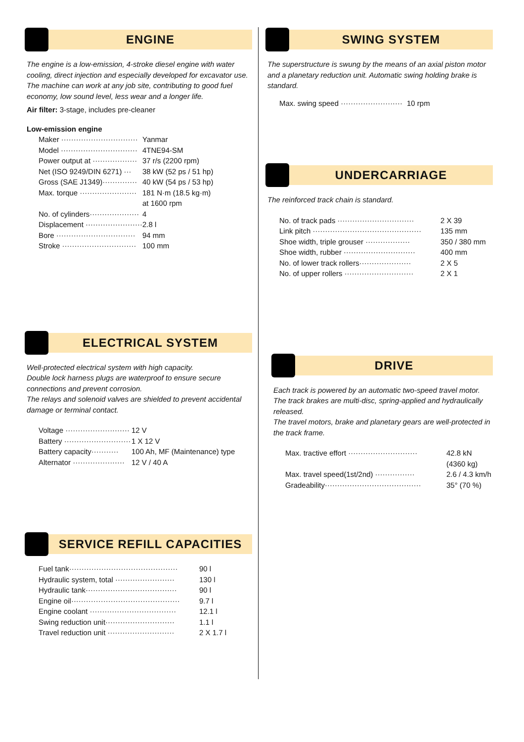ENGINE
The engine is a low-emission, 4-stroke diesel engine with water cooling, direct injection and especially developed for excavator use.
The machine can work at any job site, contributing to good fuel economy, low sound level, less wear and a longer life.
Air filter: 3-stage, includes pre-cleaner
Low-emission engine
| Maker ······························· | Yanmar |
| Model ······························· | 4TNE94-SM |
| Power output at ·················· | 37 r/s (2200 rpm) |
| Net (ISO 9249/DIN 6271) ··· | 38 kW (52 ps / 51 hp) |
| Gross (SAE J1349)·············· | 40 kW (54 ps / 53 hp) |
| Max. torque ······················· | 181 N·m (18.5 kg·m) at 1600 rpm |
| No. of cylinders···················· | 4 |
| Displacement ······················· | 2.8 l |
| Bore ································ | 94 mm |
| Stroke ······························ | 100 mm |
ELECTRICAL SYSTEM
Well-protected electrical system with high capacity.
Double lock harness plugs are waterproof to ensure secure connections and prevent corrosion.
The relays and solenoid valves are shielded to prevent accidental damage or terminal contact.
| Voltage ·························· | 12 V |
| Battery ··························· | 1 X 12 V |
| Battery capacity··········· | 100 Ah, MF (Maintenance) type |
| Alternator ····················· | 12 V / 40 A |
SERVICE REFILL CAPACITIES
| Fuel tank············································ | 90 l |
| Hydraulic system, total ························ | 130 l |
| Hydraulic tank····································· | 90 l |
| Engine oil············································ | 9.7 l |
| Engine coolant ··································· | 12.1 l |
| Swing reduction unit···························· | 1.1 l |
| Travel reduction unit ··························· | 2 X 1.7 l |
SWING SYSTEM
The superstructure is swung by the means of an axial piston motor and a planetary reduction unit. Automatic swing holding brake is standard.
| Max. swing speed ························· | 10 rpm |
UNDERCARRIAGE
The reinforced track chain is standard.
| No. of track pads ······························· | 2 X 39 |
| Link pitch ············································ | 135 mm |
| Shoe width, triple grouser ·················· | 350 / 380 mm |
| Shoe width, rubber ····························· | 400 mm |
| No. of lower track rollers····················· | 2 X 5 |
| No. of upper rollers ···························· | 2 X 1 |
DRIVE
Each track is powered by an automatic two-speed travel motor.
The track brakes are multi-disc, spring-applied and hydraulically released.
The travel motors, brake and planetary gears are well-protected in the track frame.
| Max. tractive effort ···························· | 42.8 kN (4360 kg) |
| Max. travel speed(1st/2nd) ················ | 2.6 / 4.3 km/h |
| Gradeability······································· | 35° (70 %) |